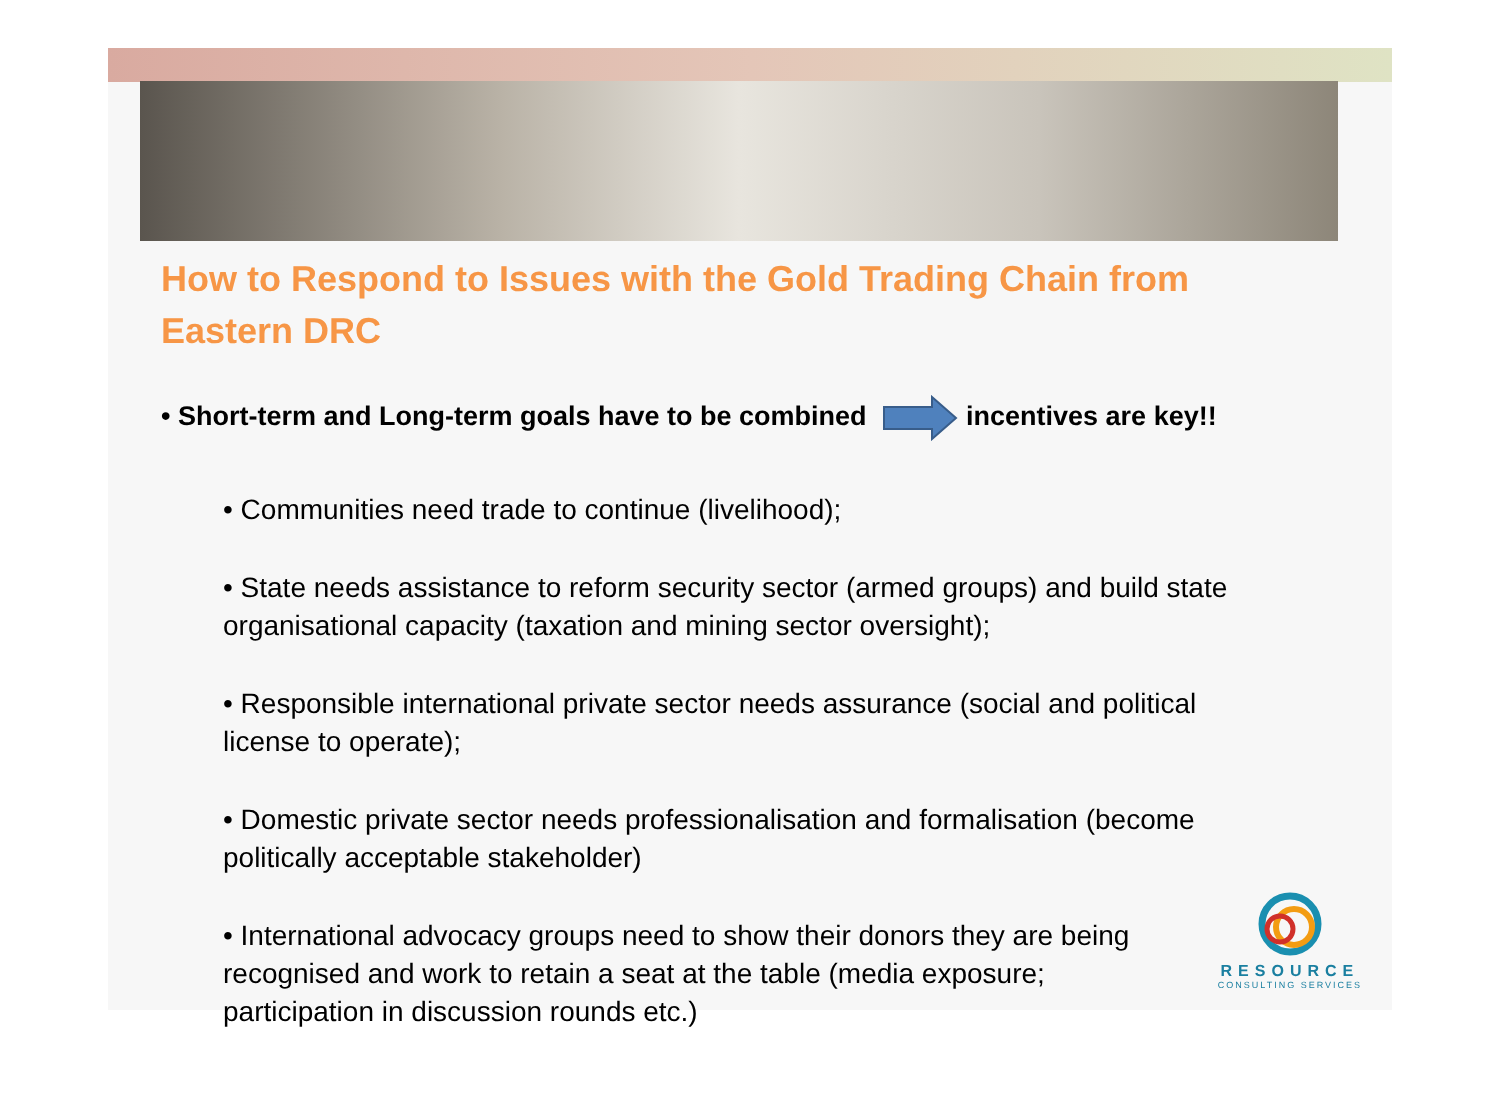How to Respond to Issues with the Gold Trading Chain from Eastern DRC
• Short-term and Long-term goals have to be combined incentives are key!!
• Communities need trade to continue (livelihood);
• State needs assistance to reform security sector (armed groups) and build state organisational capacity (taxation and mining sector oversight);
• Responsible international private sector needs assurance (social and political license to operate);
• Domestic private sector needs professionalisation and formalisation (become politically acceptable stakeholder)
• International advocacy groups need to show their donors they are being recognised and work to retain a seat at the table (media exposure; participation in discussion rounds etc.)
RESOURCE
CONSULTING SERVICES